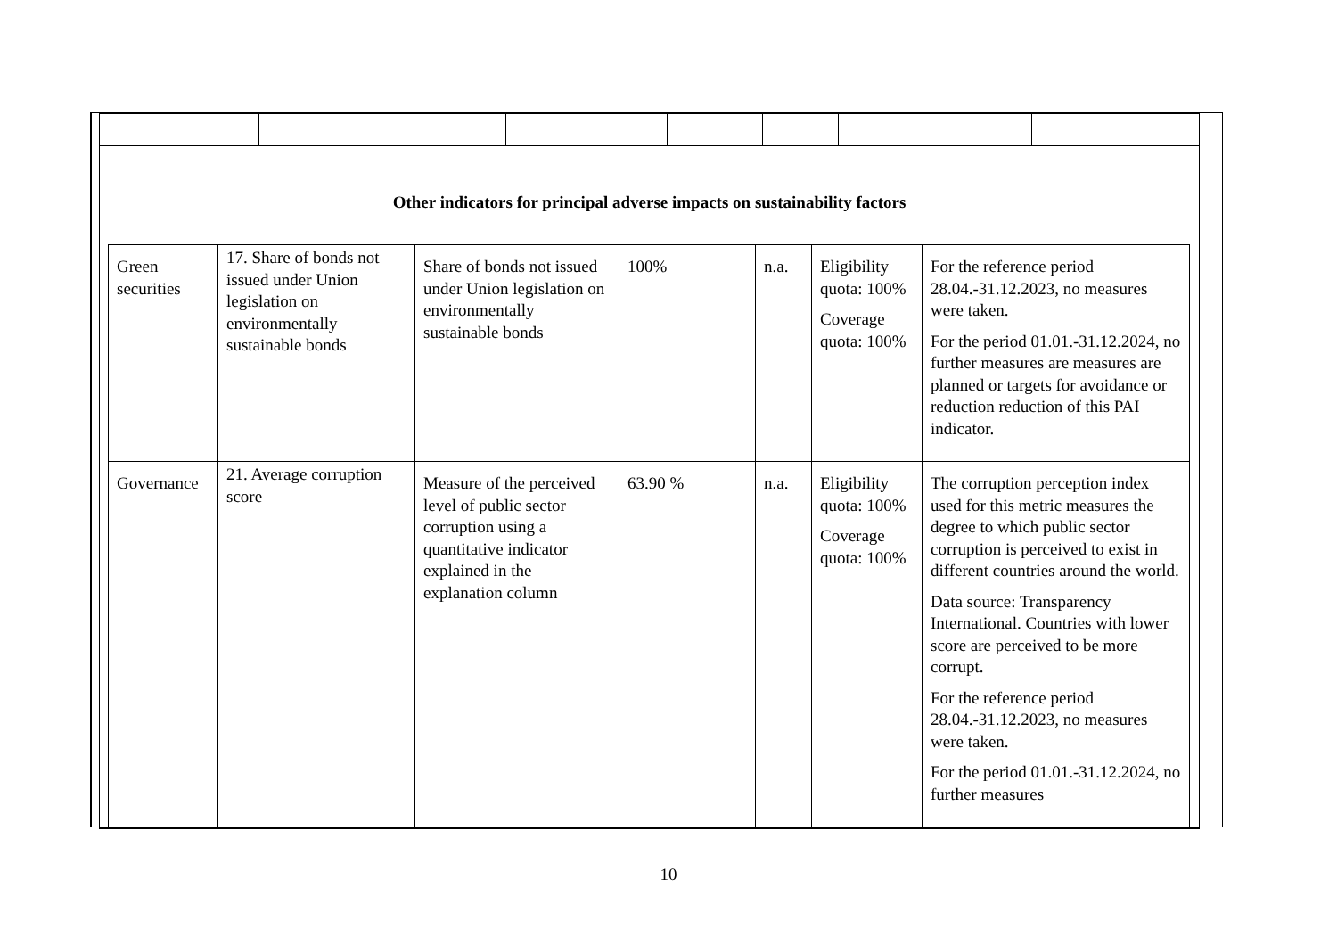Other indicators for principal adverse impacts on sustainability factors
| Green securities | 17. Share of bonds not issued under Union legislation on environmentally sustainable bonds | Share of bonds not issued under Union legislation on environmentally sustainable bonds | 100% | n.a. | Eligibility quota: 100% Coverage quota: 100% | For the reference period 28.04.-31.12.2023, no measures were taken. For the period 01.01.-31.12.2024, no further measures are measures are planned or targets for avoidance or reduction reduction of this PAI indicator. |
| Governance | 21. Average corruption score | Measure of the perceived level of public sector corruption using a quantitative indicator explained in the explanation column | 63.90 % | n.a. | Eligibility quota: 100% Coverage quota: 100% | The corruption perception index used for this metric measures the degree to which public sector corruption is perceived to exist in different countries around the world. Data source: Transparency International. Countries with lower score are perceived to be more corrupt. For the reference period 28.04.-31.12.2023, no measures were taken. For the period 01.01.-31.12.2024, no further measures |
10